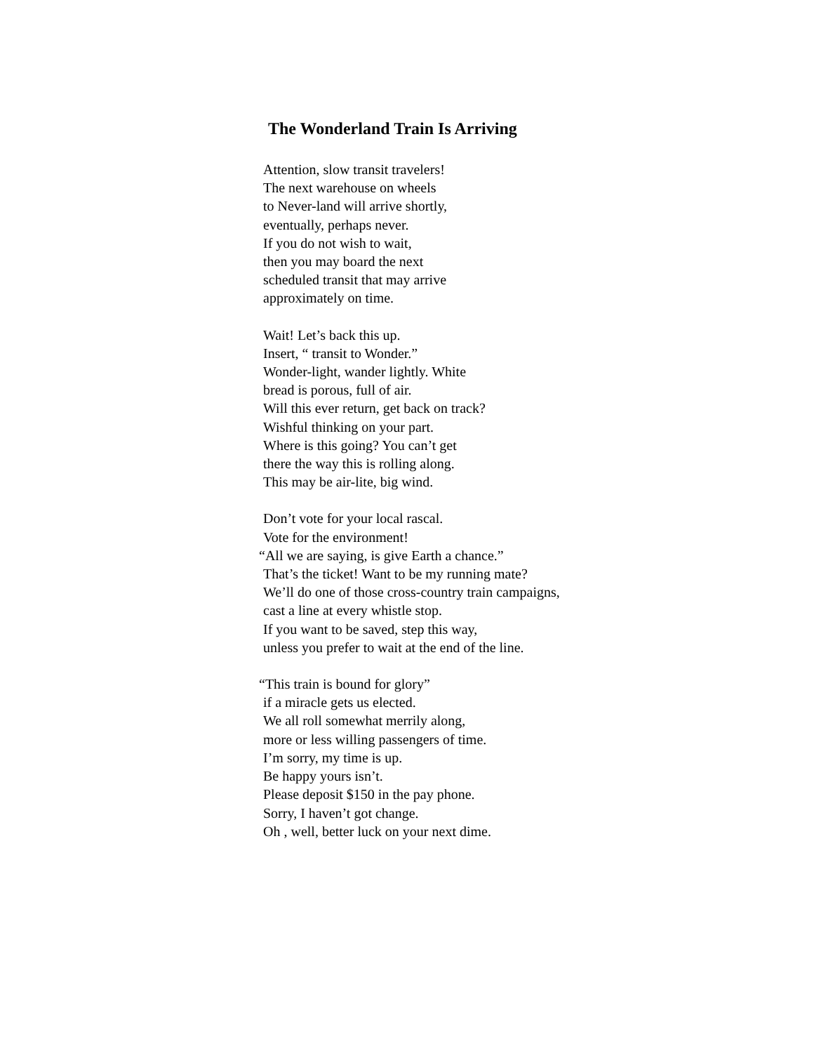The Wonderland Train Is Arriving
Attention, slow transit travelers!
The next warehouse on wheels
to Never-land will arrive shortly,
eventually, perhaps never.
If you do not wish to wait,
then you may board the next
scheduled transit that may arrive
approximately on time.
Wait! Let’s back this up.
Insert, “ transit to Wonder.”
Wonder-light, wander lightly. White
bread is porous, full of air.
Will this ever return, get back on track?
Wishful thinking on your part.
Where is this going? You can’t get
there the way this is rolling along.
This may be air-lite, big wind.
Don’t vote for your local rascal.
Vote for the environment!
“All we are saying, is give Earth a chance.”
That’s the ticket! Want to be my running mate?
We’ll do one of those cross-country train campaigns,
cast a line at every whistle stop.
If you want to be saved, step this way,
unless you prefer to wait at the end of the line.
“This train is bound for glory”
if a miracle gets us elected.
We all roll somewhat merrily along,
more or less willing passengers of time.
I’m sorry, my time is up.
Be happy yours isn’t.
Please deposit $150 in the pay phone.
Sorry, I haven’t got change.
Oh , well, better luck on your next dime.